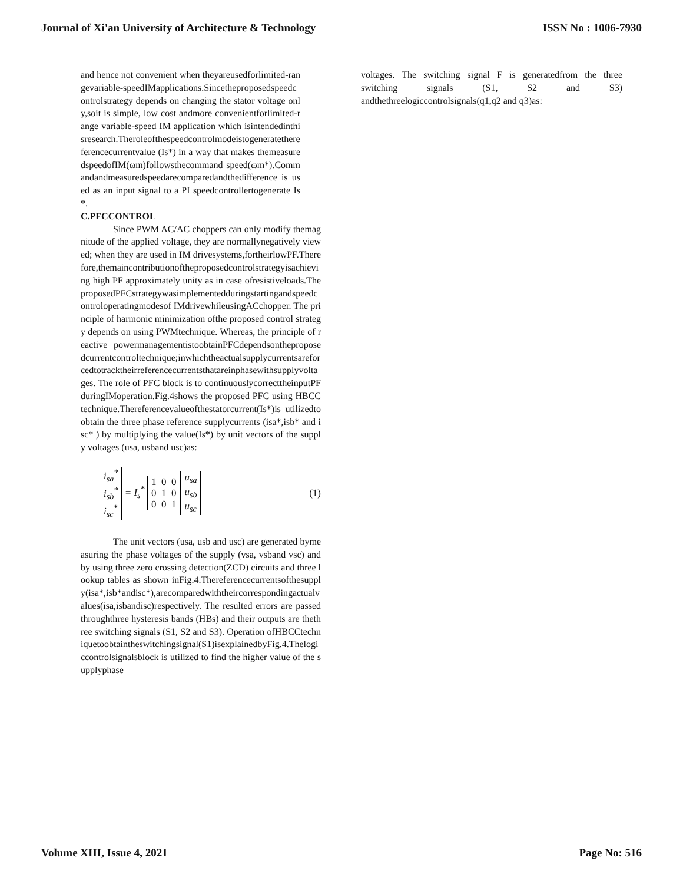Journal of Xi'an University of Architecture & Technology ISSN No : 1006-7930
and hence not convenient when theyareusedforlimited-rangevariable-speedIMapplications.Sincetheproposedspeedcontrolstrategy depends on changing the stator voltage only,soit is simple, low cost andmore convenientforlimited-range variable-speed IM application which isintendedinthisresearch.Theroleofthespeedcontrolmodeistogeneratethereferencecurrentvalue (Is*) in a way that makes themeasuredspeedofIM(ωm)followsthecommand speed(ωm*).Commandandmeasuredspeedarecomparedandthedifference is used as an input signal to a PI speedcontrollertogenerate Is*.
C.PFCCONTROL
Since PWM AC/AC choppers can only modify themagnitude of the applied voltage, they are normallynegatively viewed; when they are used in IM drivesystems,fortheirlowPF.Therefore,themaincontributionoftheproposedcontrolstrategyisachieving high PF approximately unity as in case ofresistiveloads.TheproposedPFCstrategywasimplementedduringstartingandspeedcontroloperatingmodesof IMdrivewhileusingACchopper. The principle of harmonic minimization ofthe proposed control strategy depends on using PWMtechnique. Whereas, the principle of reactive powermanagementistoobtainPFCdependsontheproposedcurrentcontroltechnique;inwhichtheactualsupplycurrentsareforcedtotracktheirreferencecurrentsthatareinphasewithsupplyvoltages. The role of PFC block is to continuouslycorrecttheinputPFduringIMoperation.Fig.4shows the proposed PFC using HBCC technique.Thereferencevalueofthestatorcurrent(Is*)is utilizedtoobtain the three phase reference supplycurrents (isa*,isb* and isc* ) by multiplying the value(Is*) by unit vectors of the supply voltages (usa, usband usc)as:
i<sub>sa</sub><sup>*</sup>
i<sub>sb</sub><sup>*</sup>
i<sub>sc</sub><sup>*</sup> = I<sub>s</sub><sup>*</sup> 1 0 0
0 1 0
0 0 1 u<sub>sa</sub>
u<sub>sb</sub>
u<sub>sc</sub> (1)
The unit vectors (usa, usb and usc) are generated bymeasuring the phase voltages of the supply (vsa, vsband vsc) and by using three zero crossing detection(ZCD) circuits and three lookup tables as shown inFig.4.Thereferencecurrentsofthesupply(isa*,isb*andisc*),arecomparedwiththeircorrespondingactualvalues(isa,isbandisc)respectively. The resulted errors are passed throughthree hysteresis bands (HBs) and their outputs are thethree switching signals (S1, S2 and S3). Operation ofHBCCtechniquetoobtaintheswitchingsignal(S1)isexplainedbyFig.4.Thelogiccontrolsignalsblock is utilized to find the higher value of the supplyphase
voltages. The switching signal F is generatedfrom the three switching signals (S1, S2 and S3) andthethreelogiccontrolsignals(q1,q2 and q3)as:
Volume XIII, Issue 4, 2021 Page No: 516